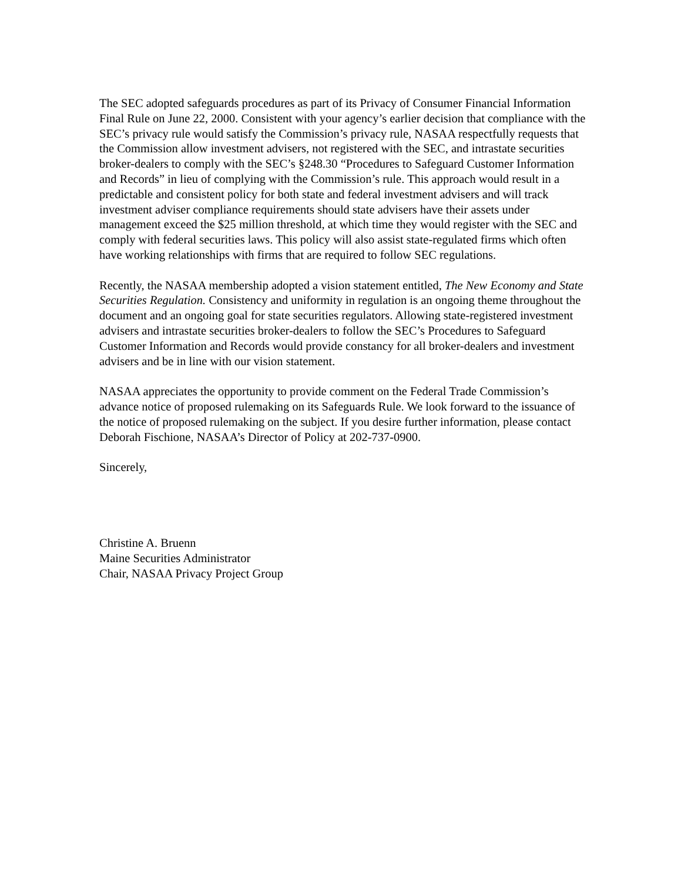The SEC adopted safeguards procedures as part of its Privacy of Consumer Financial Information Final Rule on June 22, 2000. Consistent with your agency’s earlier decision that compliance with the SEC’s privacy rule would satisfy the Commission’s privacy rule, NASAA respectfully requests that the Commission allow investment advisers, not registered with the SEC, and intrastate securities broker-dealers to comply with the SEC’s §248.30 “Procedures to Safeguard Customer Information and Records” in lieu of complying with the Commission’s rule. This approach would result in a predictable and consistent policy for both state and federal investment advisers and will track investment adviser compliance requirements should state advisers have their assets under management exceed the $25 million threshold, at which time they would register with the SEC and comply with federal securities laws. This policy will also assist state-regulated firms which often have working relationships with firms that are required to follow SEC regulations.
Recently, the NASAA membership adopted a vision statement entitled, The New Economy and State Securities Regulation. Consistency and uniformity in regulation is an ongoing theme throughout the document and an ongoing goal for state securities regulators. Allowing state-registered investment advisers and intrastate securities broker-dealers to follow the SEC’s Procedures to Safeguard Customer Information and Records would provide constancy for all broker-dealers and investment advisers and be in line with our vision statement.
NASAA appreciates the opportunity to provide comment on the Federal Trade Commission’s advance notice of proposed rulemaking on its Safeguards Rule. We look forward to the issuance of the notice of proposed rulemaking on the subject. If you desire further information, please contact Deborah Fischione, NASAA’s Director of Policy at 202-737-0900.
Sincerely,
Christine A. Bruenn
Maine Securities Administrator
Chair, NASAA Privacy Project Group